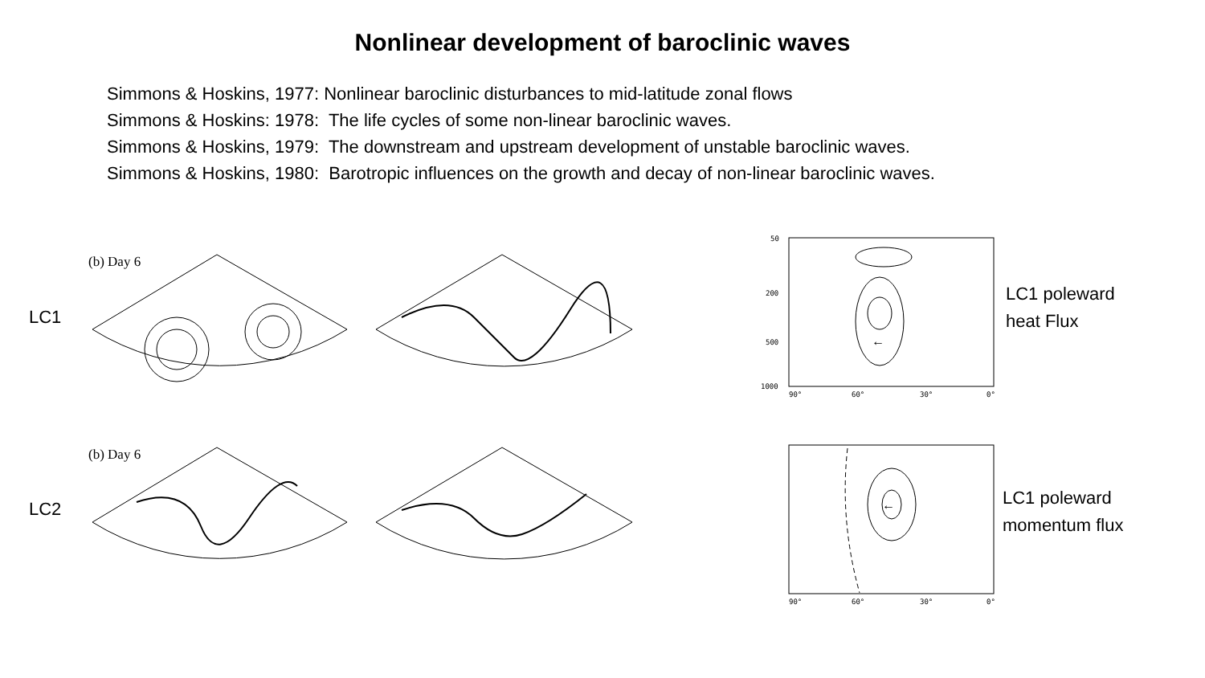Nonlinear development of baroclinic waves
Simmons & Hoskins, 1977: Nonlinear baroclinic disturbances to mid-latitude zonal flows
Simmons & Hoskins: 1978: The life cycles of some non-linear baroclinic waves.
Simmons & Hoskins, 1979: The downstream and upstream development of unstable baroclinic waves.
Simmons & Hoskins, 1980: Barotropic influences on the growth and decay of non-linear baroclinic waves.
(b) Day 6
LC1
(b) Day 6
LC2
50
200
500
1000
90°
60°
30°
0°
←
LC1 poleward
heat Flux
90°
60°
30°
0°
←
LC1 poleward
momentum flux